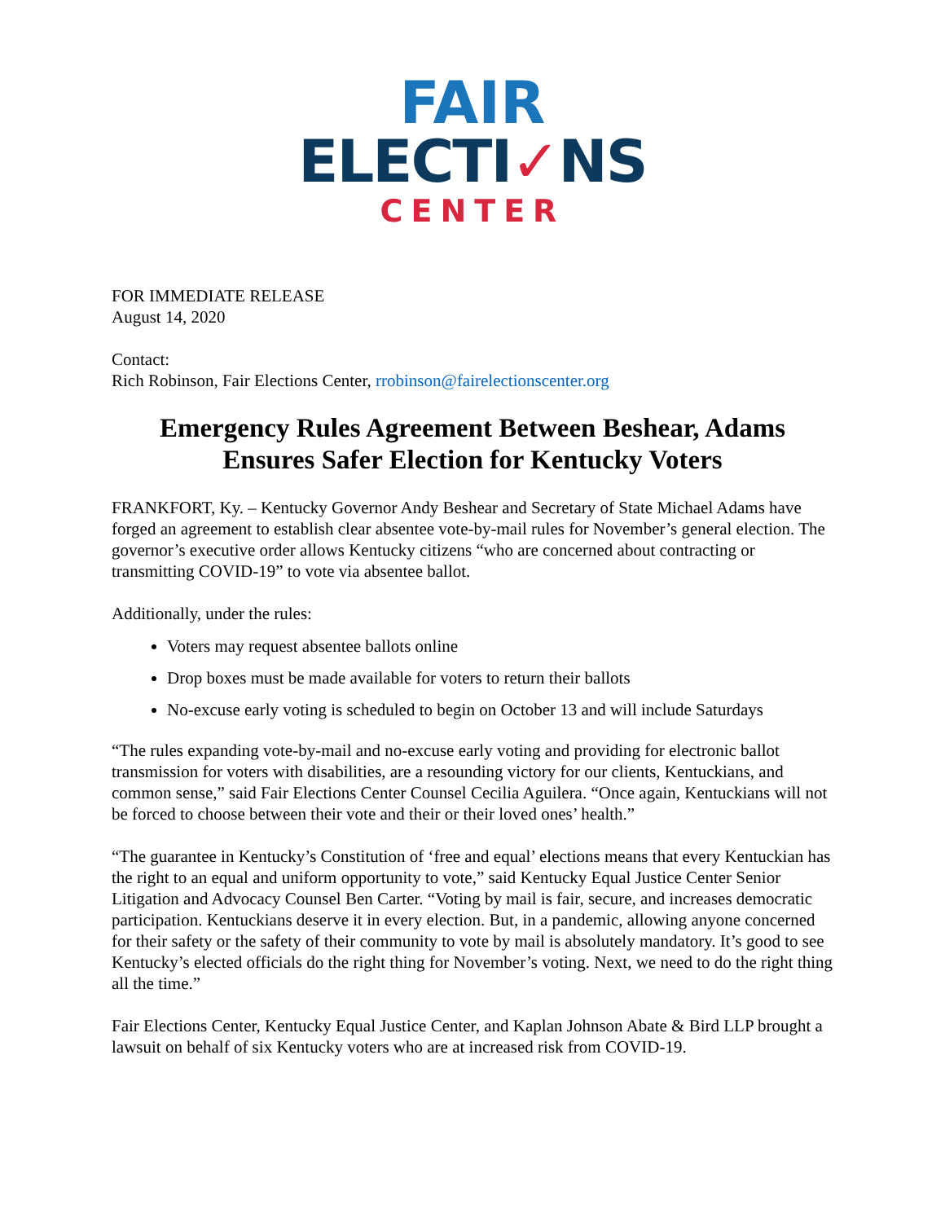FAIR
ELECTI✓NS
CENTER
FOR IMMEDIATE RELEASE
August 14, 2020
Contact:
Rich Robinson, Fair Elections Center, rrobinson@fairelectionscenter.org
Emergency Rules Agreement Between Beshear, Adams Ensures Safer Election for Kentucky Voters
FRANKFORT, Ky. – Kentucky Governor Andy Beshear and Secretary of State Michael Adams have forged an agreement to establish clear absentee vote-by-mail rules for November’s general election. The governor’s executive order allows Kentucky citizens “who are concerned about contracting or transmitting COVID-19” to vote via absentee ballot.
Additionally, under the rules:
Voters may request absentee ballots online
Drop boxes must be made available for voters to return their ballots
No-excuse early voting is scheduled to begin on October 13 and will include Saturdays
“The rules expanding vote-by-mail and no-excuse early voting and providing for electronic ballot transmission for voters with disabilities, are a resounding victory for our clients, Kentuckians, and common sense,” said Fair Elections Center Counsel Cecilia Aguilera. “Once again, Kentuckians will not be forced to choose between their vote and their or their loved ones’ health.”
“The guarantee in Kentucky’s Constitution of ‘free and equal’ elections means that every Kentuckian has the right to an equal and uniform opportunity to vote,” said Kentucky Equal Justice Center Senior Litigation and Advocacy Counsel Ben Carter. “Voting by mail is fair, secure, and increases democratic participation. Kentuckians deserve it in every election. But, in a pandemic, allowing anyone concerned for their safety or the safety of their community to vote by mail is absolutely mandatory. It’s good to see Kentucky’s elected officials do the right thing for November’s voting. Next, we need to do the right thing all the time.”
Fair Elections Center, Kentucky Equal Justice Center, and Kaplan Johnson Abate & Bird LLP brought a lawsuit on behalf of six Kentucky voters who are at increased risk from COVID-19.